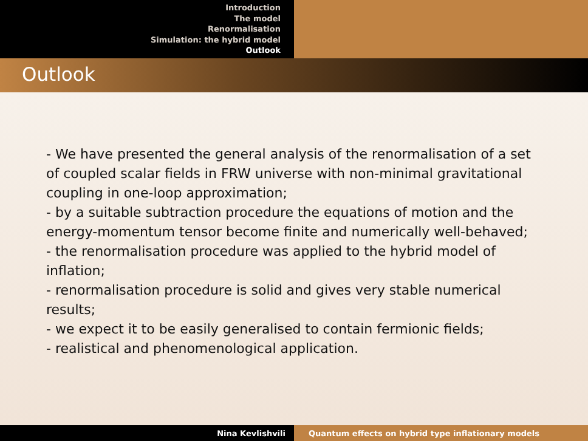Introduction
The model
Renormalisation
Simulation: the hybrid model
Outlook
Outlook
- We have presented the general analysis of the renormalisation of a set of coupled scalar fields in FRW universe with non-minimal gravitational coupling in one-loop approximation;
- by a suitable subtraction procedure the equations of motion and the energy-momentum tensor become finite and numerically well-behaved;
- the renormalisation procedure was applied to the hybrid model of inflation;
- renormalisation procedure is solid and gives very stable numerical results;
- we expect it to be easily generalised to contain fermionic fields;
- realistical and phenomenological application.
Nina Kevlishvili Quantum effects on hybrid type inflationary models